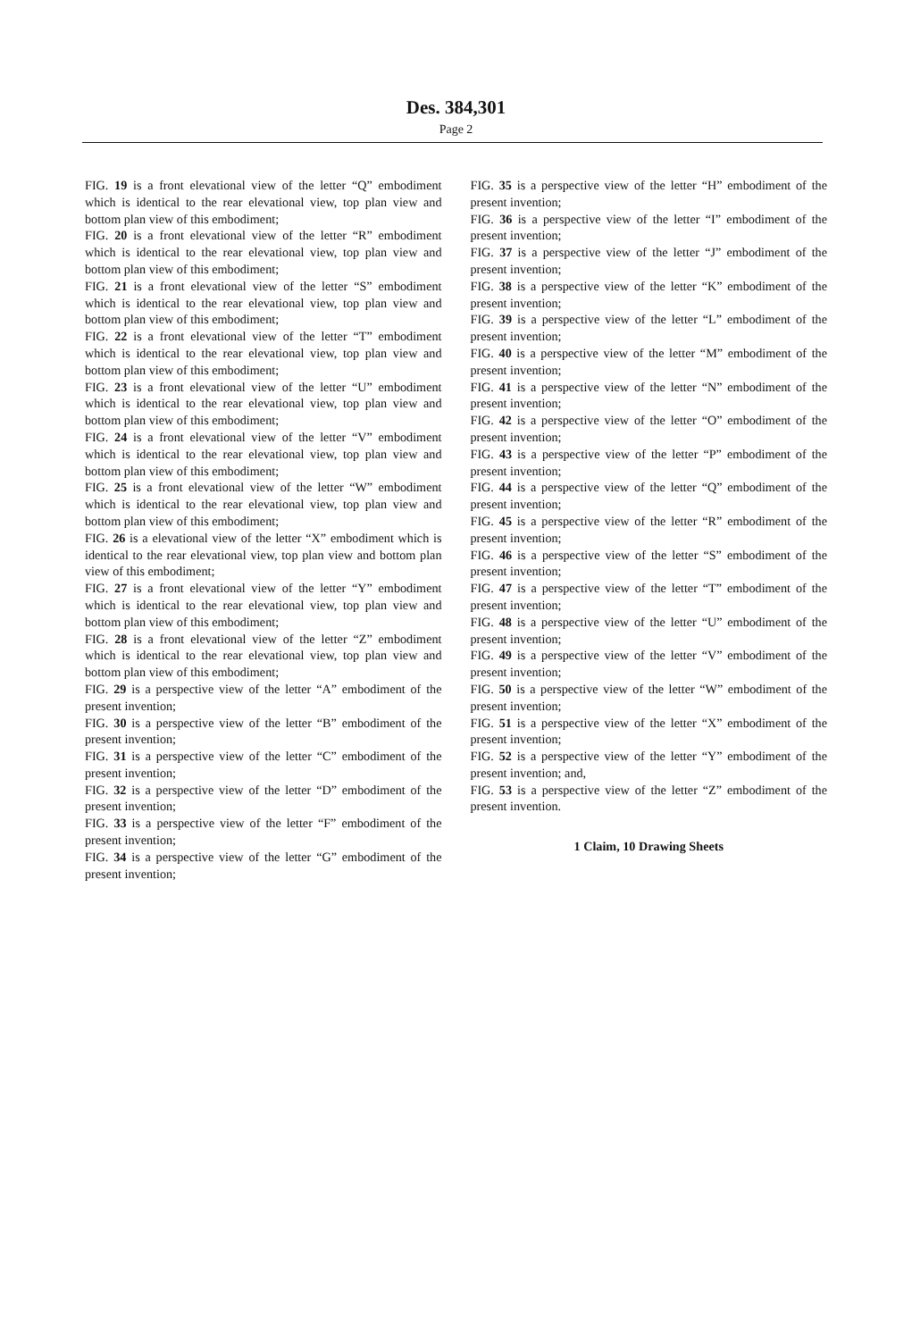Des. 384,301
Page 2
FIG. 19 is a front elevational view of the letter “Q” embodiment which is identical to the rear elevational view, top plan view and bottom plan view of this embodiment;
FIG. 20 is a front elevational view of the letter “R” embodiment which is identical to the rear elevational view, top plan view and bottom plan view of this embodiment;
FIG. 21 is a front elevational view of the letter “S” embodiment which is identical to the rear elevational view, top plan view and bottom plan view of this embodiment;
FIG. 22 is a front elevational view of the letter “T” embodiment which is identical to the rear elevational view, top plan view and bottom plan view of this embodiment;
FIG. 23 is a front elevational view of the letter “U” embodiment which is identical to the rear elevational view, top plan view and bottom plan view of this embodiment;
FIG. 24 is a front elevational view of the letter “V” embodiment which is identical to the rear elevational view, top plan view and bottom plan view of this embodiment;
FIG. 25 is a front elevational view of the letter “W” embodiment which is identical to the rear elevational view, top plan view and bottom plan view of this embodiment;
FIG. 26 is a elevational view of the letter “X” embodiment which is identical to the rear elevational view, top plan view and bottom plan view of this embodiment;
FIG. 27 is a front elevational view of the letter “Y” embodiment which is identical to the rear elevational view, top plan view and bottom plan view of this embodiment;
FIG. 28 is a front elevational view of the letter “Z” embodiment which is identical to the rear elevational view, top plan view and bottom plan view of this embodiment;
FIG. 29 is a perspective view of the letter “A” embodiment of the present invention;
FIG. 30 is a perspective view of the letter “B” embodiment of the present invention;
FIG. 31 is a perspective view of the letter “C” embodiment of the present invention;
FIG. 32 is a perspective view of the letter “D” embodiment of the present invention;
FIG. 33 is a perspective view of the letter “F” embodiment of the present invention;
FIG. 34 is a perspective view of the letter “G” embodiment of the present invention;
FIG. 35 is a perspective view of the letter “H” embodiment of the present invention;
FIG. 36 is a perspective view of the letter “I” embodiment of the present invention;
FIG. 37 is a perspective view of the letter “J” embodiment of the present invention;
FIG. 38 is a perspective view of the letter “K” embodiment of the present invention;
FIG. 39 is a perspective view of the letter “L” embodiment of the present invention;
FIG. 40 is a perspective view of the letter “M” embodiment of the present invention;
FIG. 41 is a perspective view of the letter “N” embodiment of the present invention;
FIG. 42 is a perspective view of the letter “O” embodiment of the present invention;
FIG. 43 is a perspective view of the letter “P” embodiment of the present invention;
FIG. 44 is a perspective view of the letter “Q” embodiment of the present invention;
FIG. 45 is a perspective view of the letter “R” embodiment of the present invention;
FIG. 46 is a perspective view of the letter “S” embodiment of the present invention;
FIG. 47 is a perspective view of the letter “T” embodiment of the present invention;
FIG. 48 is a perspective view of the letter “U” embodiment of the present invention;
FIG. 49 is a perspective view of the letter “V” embodiment of the present invention;
FIG. 50 is a perspective view of the letter “W” embodiment of the present invention;
FIG. 51 is a perspective view of the letter “X” embodiment of the present invention;
FIG. 52 is a perspective view of the letter “Y” embodiment of the present invention; and,
FIG. 53 is a perspective view of the letter “Z” embodiment of the present invention.
1 Claim, 10 Drawing Sheets